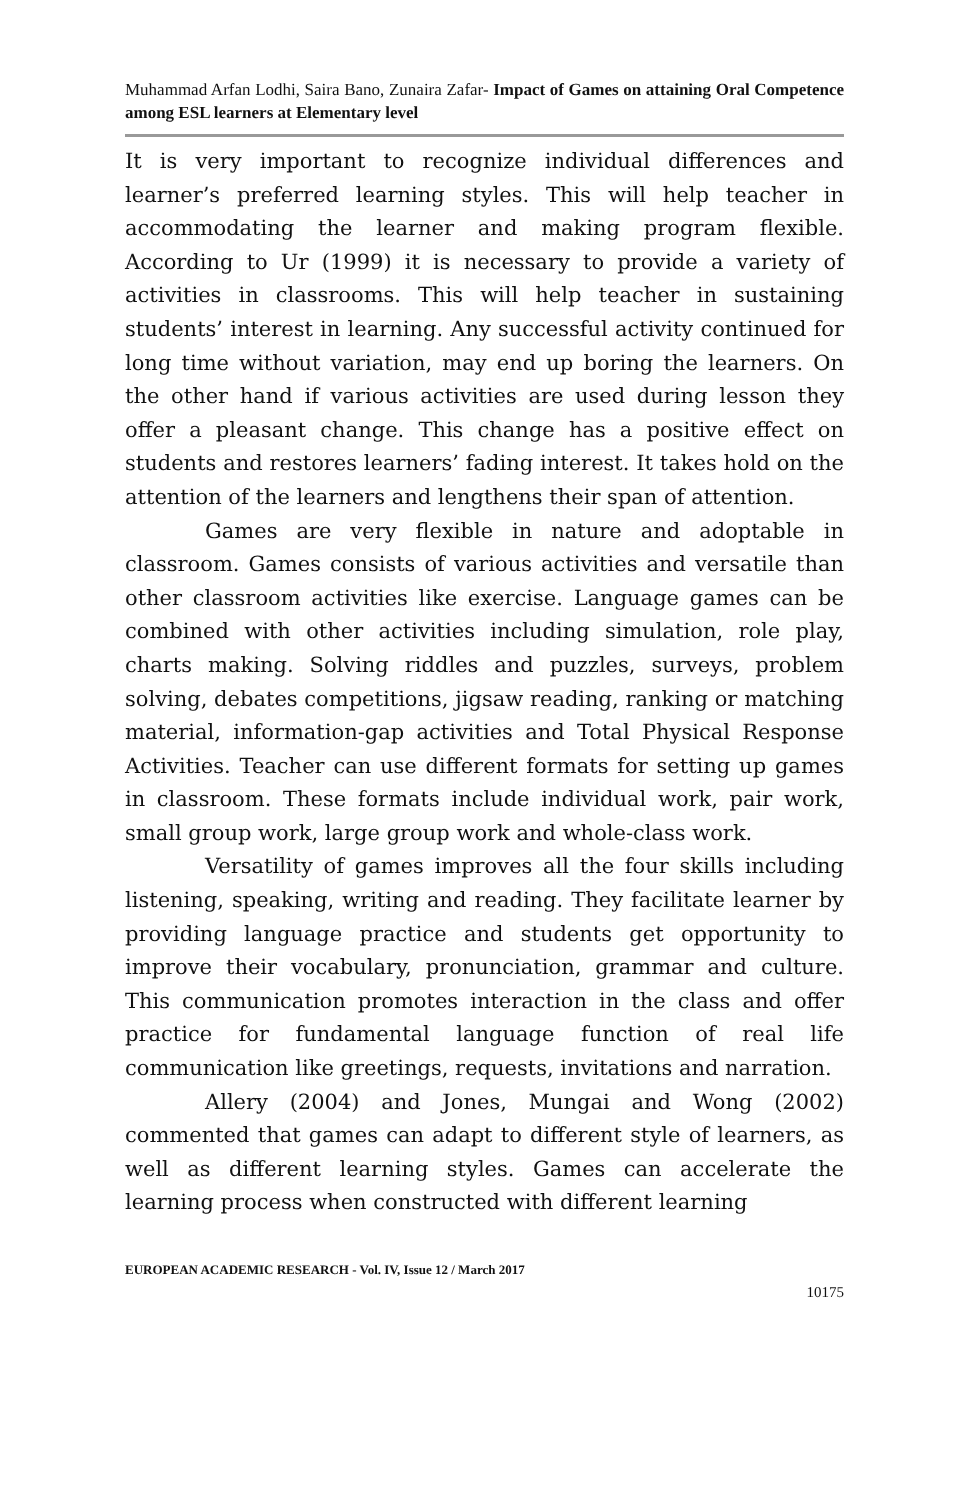Muhammad Arfan Lodhi, Saira Bano, Zunaira Zafar- Impact of Games on attaining Oral Competence among ESL learners at Elementary level
It is very important to recognize individual differences and learner’s preferred learning styles. This will help teacher in accommodating the learner and making program flexible. According to Ur (1999) it is necessary to provide a variety of activities in classrooms. This will help teacher in sustaining students’ interest in learning. Any successful activity continued for long time without variation, may end up boring the learners. On the other hand if various activities are used during lesson they offer a pleasant change. This change has a positive effect on students and restores learners’ fading interest. It takes hold on the attention of the learners and lengthens their span of attention.
Games are very flexible in nature and adoptable in classroom. Games consists of various activities and versatile than other classroom activities like exercise. Language games can be combined with other activities including simulation, role play, charts making. Solving riddles and puzzles, surveys, problem solving, debates competitions, jigsaw reading, ranking or matching material, information-gap activities and Total Physical Response Activities. Teacher can use different formats for setting up games in classroom. These formats include individual work, pair work, small group work, large group work and whole-class work.
Versatility of games improves all the four skills including listening, speaking, writing and reading. They facilitate learner by providing language practice and students get opportunity to improve their vocabulary, pronunciation, grammar and culture. This communication promotes interaction in the class and offer practice for fundamental language function of real life communication like greetings, requests, invitations and narration.
Allery (2004) and Jones, Mungai and Wong (2002) commented that games can adapt to different style of learners, as well as different learning styles. Games can accelerate the learning process when constructed with different learning
EUROPEAN ACADEMIC RESEARCH - Vol. IV, Issue 12 / March 2017
10175